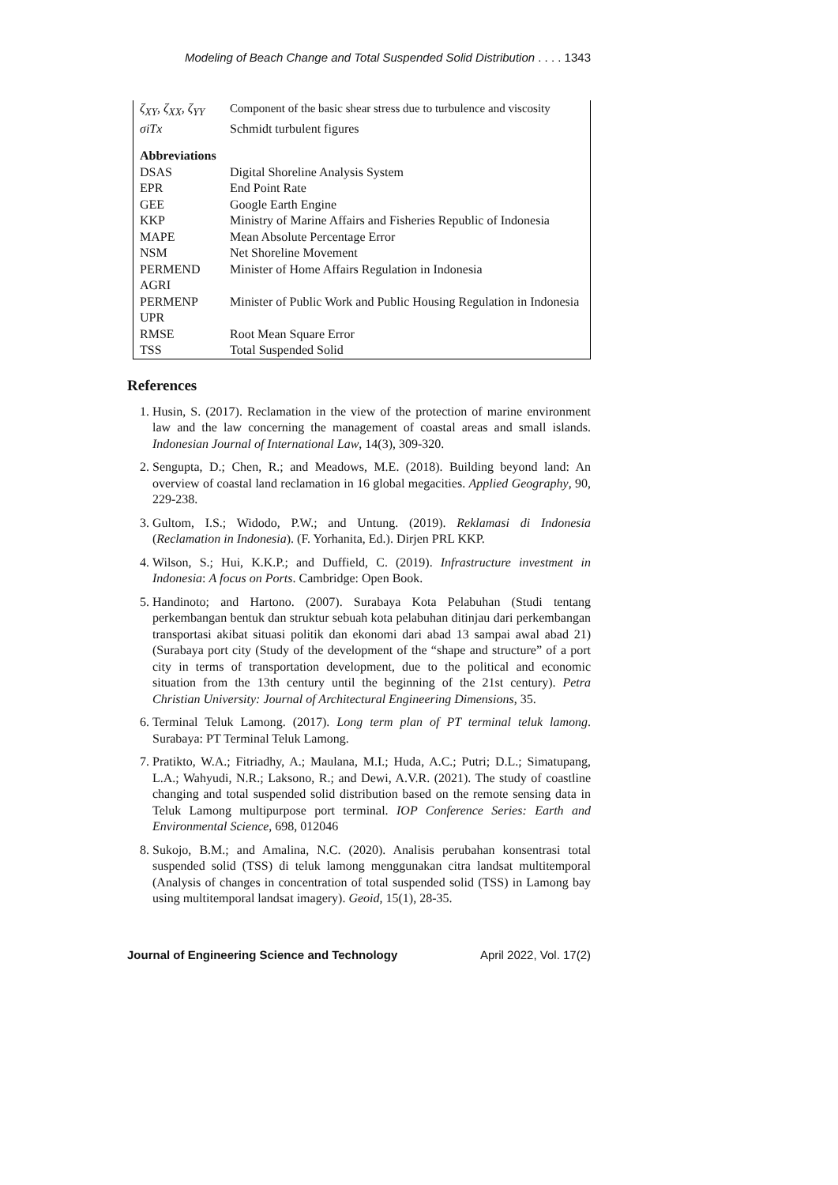Modeling of Beach Change and Total Suspended Solid Distribution . . . . 1343
| ζ<sub>XY</sub>, ζ<sub>XX</sub>, ζ<sub>YY</sub> | Component of the basic shear stress due to turbulence and viscosity |
| σiTx | Schmidt turbulent figures |
| Abbreviations | |
| DSAS | Digital Shoreline Analysis System |
| EPR | End Point Rate |
| GEE | Google Earth Engine |
| KKP | Ministry of Marine Affairs and Fisheries Republic of Indonesia |
| MAPE | Mean Absolute Percentage Error |
| NSM | Net Shoreline Movement |
| PERMEND AGRI | Minister of Home Affairs Regulation in Indonesia |
| PERMENP UPR | Minister of Public Work and Public Housing Regulation in Indonesia |
| RMSE | Root Mean Square Error |
| TSS | Total Suspended Solid |
References
1. Husin, S. (2017). Reclamation in the view of the protection of marine environment law and the law concerning the management of coastal areas and small islands. Indonesian Journal of International Law, 14(3), 309-320.
2. Sengupta, D.; Chen, R.; and Meadows, M.E. (2018). Building beyond land: An overview of coastal land reclamation in 16 global megacities. Applied Geography, 90, 229-238.
3. Gultom, I.S.; Widodo, P.W.; and Untung. (2019). Reklamasi di Indonesia (Reclamation in Indonesia). (F. Yorhanita, Ed.). Dirjen PRL KKP.
4. Wilson, S.; Hui, K.K.P.; and Duffield, C. (2019). Infrastructure investment in Indonesia: A focus on Ports. Cambridge: Open Book.
5. Handinoto; and Hartono. (2007). Surabaya Kota Pelabuhan (Studi tentang perkembangan bentuk dan struktur sebuah kota pelabuhan ditinjau dari perkembangan transportasi akibat situasi politik dan ekonomi dari abad 13 sampai awal abad 21) (Surabaya port city (Study of the development of the “shape and structure” of a port city in terms of transportation development, due to the political and economic situation from the 13th century until the beginning of the 21st century). Petra Christian University: Journal of Architectural Engineering Dimensions, 35.
6. Terminal Teluk Lamong. (2017). Long term plan of PT terminal teluk lamong. Surabaya: PT Terminal Teluk Lamong.
7. Pratikto, W.A.; Fitriadhy, A.; Maulana, M.I.; Huda, A.C.; Putri; D.L.; Simatupang, L.A.; Wahyudi, N.R.; Laksono, R.; and Dewi, A.V.R. (2021). The study of coastline changing and total suspended solid distribution based on the remote sensing data in Teluk Lamong multipurpose port terminal. IOP Conference Series: Earth and Environmental Science, 698, 012046
8. Sukojo, B.M.; and Amalina, N.C. (2020). Analisis perubahan konsentrasi total suspended solid (TSS) di teluk lamong menggunakan citra landsat multitemporal (Analysis of changes in concentration of total suspended solid (TSS) in Lamong bay using multitemporal landsat imagery). Geoid, 15(1), 28-35.
Journal of Engineering Science and Technology April 2022, Vol. 17(2)